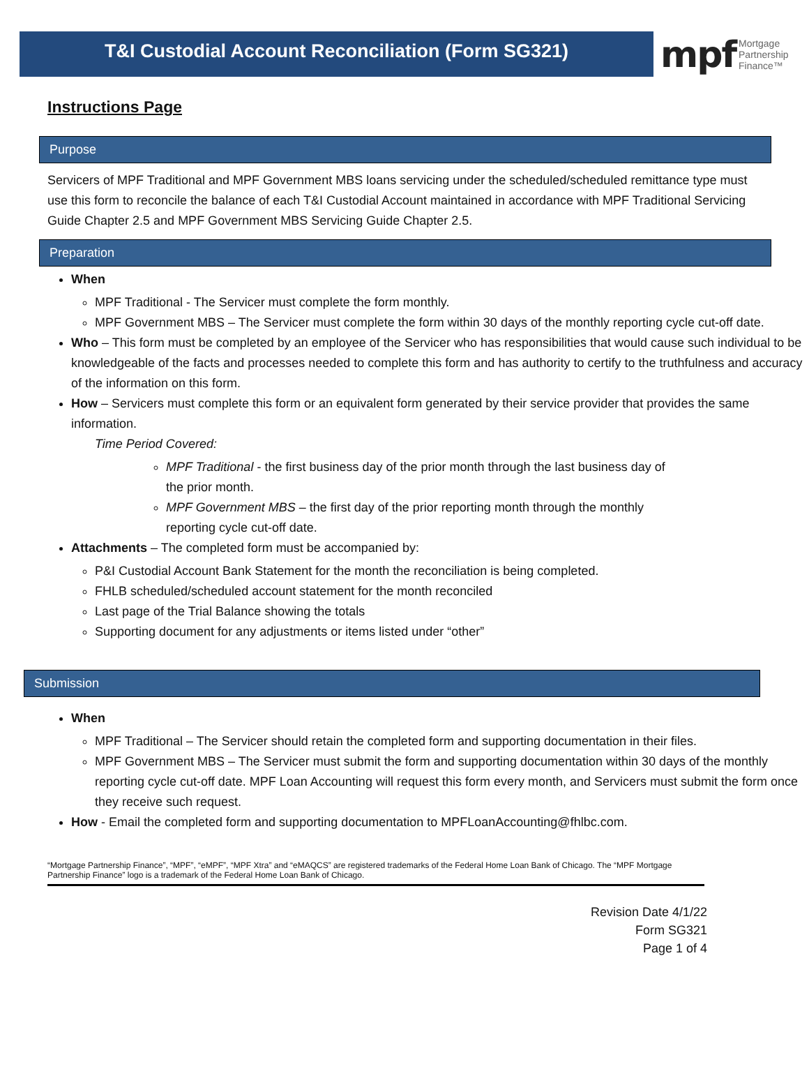T&I Custodial Account Reconciliation (Form SG321)
mpf Mortgage
Partnership
Finance™
Instructions Page
Purpose
Servicers of MPF Traditional and MPF Government MBS loans servicing under the scheduled/scheduled remittance type must use this form to reconcile the balance of each T&I Custodial Account maintained in accordance with MPF Traditional Servicing Guide Chapter 2.5 and MPF Government MBS Servicing Guide Chapter 2.5.
Preparation
When
MPF Traditional - The Servicer must complete the form monthly.
MPF Government MBS – The Servicer must complete the form within 30 days of the monthly reporting cycle cut-off date.
Who – This form must be completed by an employee of the Servicer who has responsibilities that would cause such individual to be knowledgeable of the facts and processes needed to complete this form and has authority to certify to the truthfulness and accuracy of the information on this form.
How – Servicers must complete this form or an equivalent form generated by their service provider that provides the same information.
Time Period Covered:
MPF Traditional - the first business day of the prior month through the last business day of the prior month.
MPF Government MBS – the first day of the prior reporting month through the monthly reporting cycle cut-off date.
Attachments – The completed form must be accompanied by:
P&I Custodial Account Bank Statement for the month the reconciliation is being completed.
FHLB scheduled/scheduled account statement for the month reconciled
Last page of the Trial Balance showing the totals
Supporting document for any adjustments or items listed under “other”
Submission
When
MPF Traditional – The Servicer should retain the completed form and supporting documentation in their files.
MPF Government MBS – The Servicer must submit the form and supporting documentation within 30 days of the monthly reporting cycle cut-off date. MPF Loan Accounting will request this form every month, and Servicers must submit the form once they receive such request.
How - Email the completed form and supporting documentation to MPFLoanAccounting@fhlbc.com.
“Mortgage Partnership Finance”, “MPF”, “eMPF”, “MPF Xtra” and “eMAQCS” are registered trademarks of the Federal Home Loan Bank of Chicago. The “MPF Mortgage Partnership Finance” logo is a trademark of the Federal Home Loan Bank of Chicago.
Revision Date 4/1/22
Form SG321
Page 1 of 4